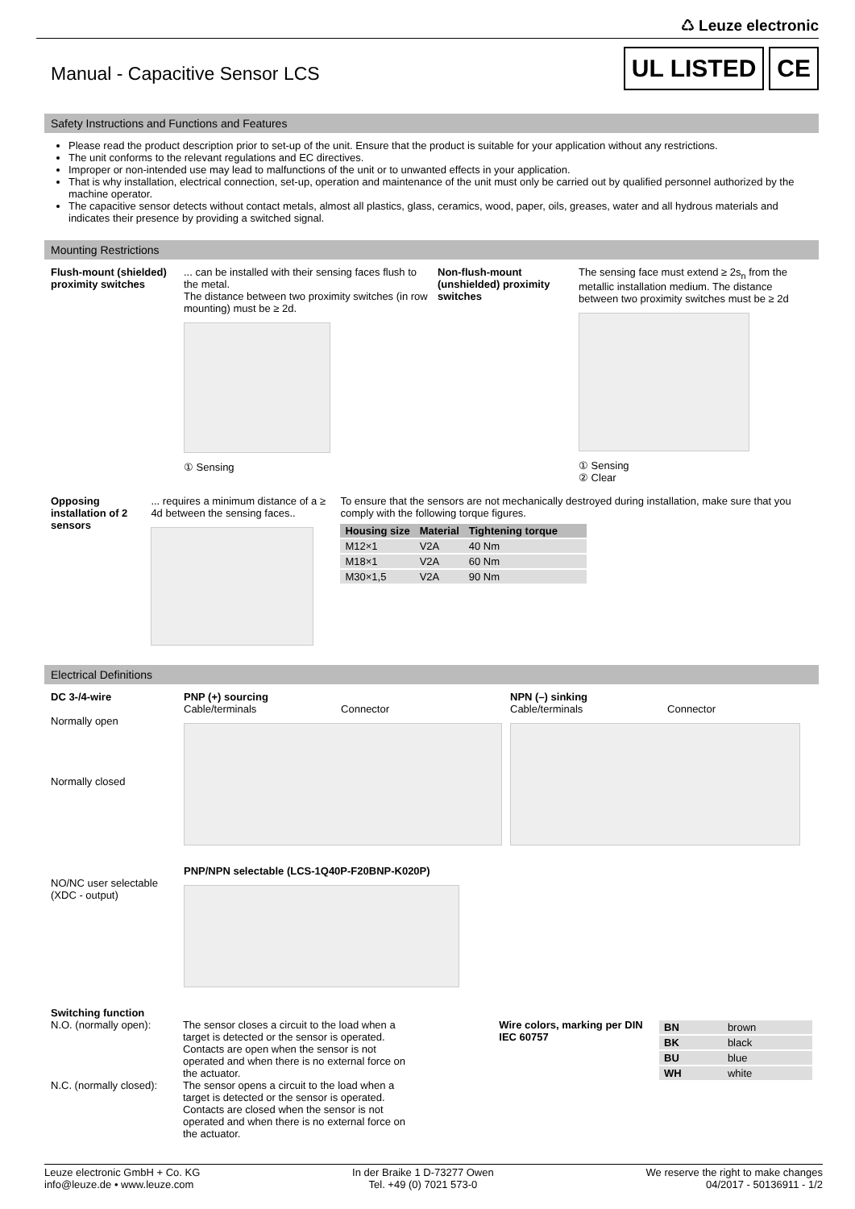♺ Leuze electronic
Manual - Capacitive Sensor LCS
UL LISTED CE
Safety Instructions and Functions and Features
Please read the product description prior to set-up of the unit. Ensure that the product is suitable for your application without any restrictions.
The unit conforms to the relevant regulations and EC directives.
Improper or non-intended use may lead to malfunctions of the unit or to unwanted effects in your application.
That is why installation, electrical connection, set-up, operation and maintenance of the unit must only be carried out by qualified personnel authorized by the machine operator.
The capacitive sensor detects without contact metals, almost all plastics, glass, ceramics, wood, paper, oils, greases, water and all hydrous materials and indicates their presence by providing a switched signal.
Mounting Restrictions
Flush-mount (shielded) proximity switches
... can be installed with their sensing faces flush to the metal.
The distance between two proximity switches (in row mounting) must be ≥ 2d.
① Sensing
Non-flush-mount (unshielded) proximity switches
The sensing face must extend ≥ 2s<sub>n</sub> from the metallic installation medium. The distance between two proximity switches must be ≥ 2d
① Sensing
② Clear
Opposing installation of 2 sensors
... requires a minimum distance of a ≥ 4d between the sensing faces..
To ensure that the sensors are not mechanically destroyed during installation, make sure that you comply with the following torque figures.
| Housing size | Material | Tightening torque |
| --- | --- | --- |
| M12×1 | V2A | 40 Nm |
| M18×1 | V2A | 60 Nm |
| M30×1,5 | V2A | 90 Nm |
Electrical Definitions
DC 3-/4-wire
Normally open
Normally closed
PNP (+) sourcing
Cable/terminals Connector
NPN (–) sinking
Cable/terminals Connector
NO/NC user selectable (XDC - output)
PNP/NPN selectable (LCS-1Q40P-F20BNP-K020P)
Switching function
N.O. (normally open):
N.C. (normally closed):
The sensor closes a circuit to the load when a target is detected or the sensor is operated. Contacts are open when the sensor is not operated and when there is no external force on the actuator.
The sensor opens a circuit to the load when a target is detected or the sensor is operated. Contacts are closed when the sensor is not operated and when there is no external force on the actuator.
Wire colors, marking per DIN IEC 60757
| BN | brown |
| BK | black |
| BU | blue |
| WH | white |
Leuze electronic GmbH + Co. KG
info@leuze.de • www.leuze.com
In der Braike 1 D-73277 Owen
Tel. +49 (0) 7021 573-0
We reserve the right to make changes
04/2017 - 50136911 - 1/2